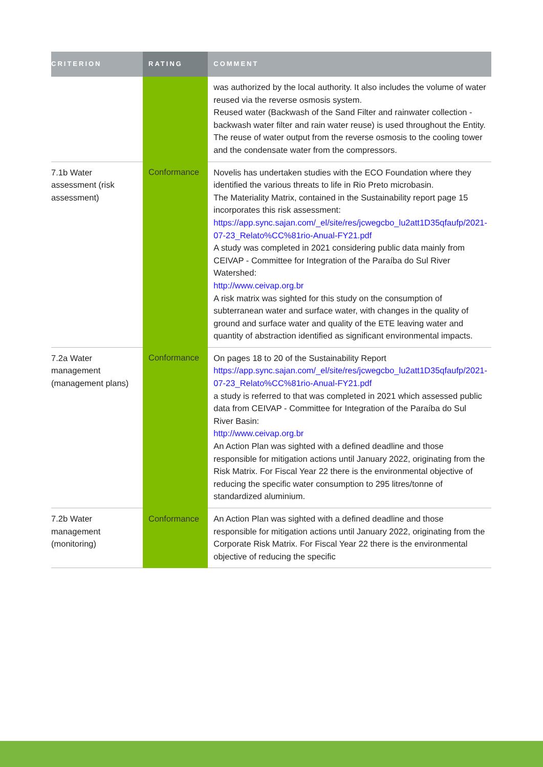| CRITERION | RATING | COMMENT |
| --- | --- | --- |
| | | was authorized by the local authority. It also includes the volume of water reused via the reverse osmosis system. Reused water (Backwash of the Sand Filter and rainwater collection - backwash water filter and rain water reuse) is used throughout the Entity. The reuse of water output from the reverse osmosis to the cooling tower and the condensate water from the compressors. |
| 7.1b Water assessment (risk assessment) | Conformance | Novelis has undertaken studies with the ECO Foundation where they identified the various threats to life in Rio Preto microbasin. The Materiality Matrix, contained in the Sustainability report page 15 incorporates this risk assessment: https://app.sync.sajan.com/_el/site/res/jcwegcbo_lu2att1D35qfaufp/2021-07-23_Relato%CC%81rio-Anual-FY21.pdf A study was completed in 2021 considering public data mainly from CEIVAP - Committee for Integration of the Paraíba do Sul River Watershed: http://www.ceivap.org.br A risk matrix was sighted for this study on the consumption of subterranean water and surface water, with changes in the quality of ground and surface water and quality of the ETE leaving water and quantity of abstraction identified as significant environmental impacts. |
| 7.2a Water management (management plans) | Conformance | On pages 18 to 20 of the Sustainability Report https://app.sync.sajan.com/_el/site/res/jcwegcbo_lu2att1D35qfaufp/2021-07-23_Relato%CC%81rio-Anual-FY21.pdf a study is referred to that was completed in 2021 which assessed public data from CEIVAP - Committee for Integration of the Paraíba do Sul River Basin: http://www.ceivap.org.br An Action Plan was sighted with a defined deadline and those responsible for mitigation actions until January 2022, originating from the Risk Matrix. For Fiscal Year 22 there is the environmental objective of reducing the specific water consumption to 295 litres/tonne of standardized aluminium. |
| 7.2b Water management (monitoring) | Conformance | An Action Plan was sighted with a defined deadline and those responsible for mitigation actions until January 2022, originating from the Corporate Risk Matrix. For Fiscal Year 22 there is the environmental objective of reducing the specific |